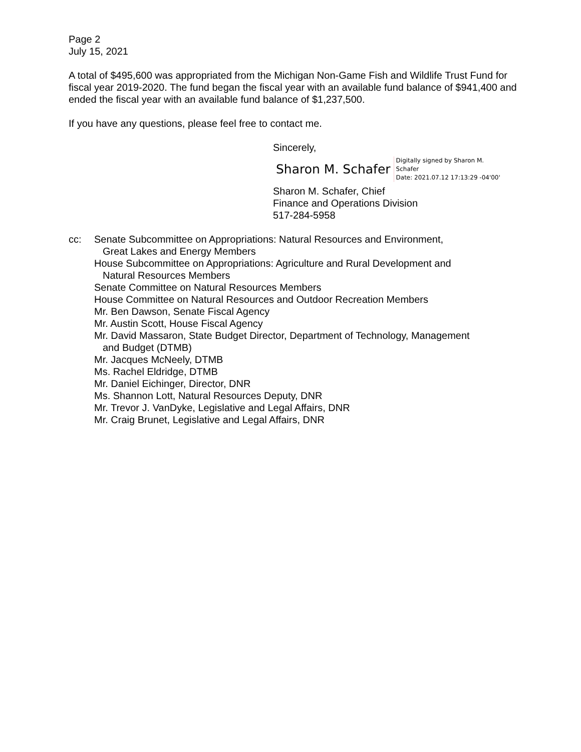Page 2
July 15, 2021
A total of $495,600 was appropriated from the Michigan Non-Game Fish and Wildlife Trust Fund for fiscal year 2019-2020. The fund began the fiscal year with an available fund balance of $941,400 and ended the fiscal year with an available fund balance of $1,237,500.
If you have any questions, please feel free to contact me.
Sincerely,
Sharon M. Schafer
Digitally signed by Sharon M.
Schafer
Date: 2021.07.12 17:13:29 -04'00'
Sharon M. Schafer, Chief
Finance and Operations Division
517-284-5958
cc: Senate Subcommittee on Appropriations: Natural Resources and Environment,
Great Lakes and Energy Members
House Subcommittee on Appropriations: Agriculture and Rural Development and
Natural Resources Members
Senate Committee on Natural Resources Members
House Committee on Natural Resources and Outdoor Recreation Members
Mr. Ben Dawson, Senate Fiscal Agency
Mr. Austin Scott, House Fiscal Agency
Mr. David Massaron, State Budget Director, Department of Technology, Management
and Budget (DTMB)
Mr. Jacques McNeely, DTMB
Ms. Rachel Eldridge, DTMB
Mr. Daniel Eichinger, Director, DNR
Ms. Shannon Lott, Natural Resources Deputy, DNR
Mr. Trevor J. VanDyke, Legislative and Legal Affairs, DNR
Mr. Craig Brunet, Legislative and Legal Affairs, DNR